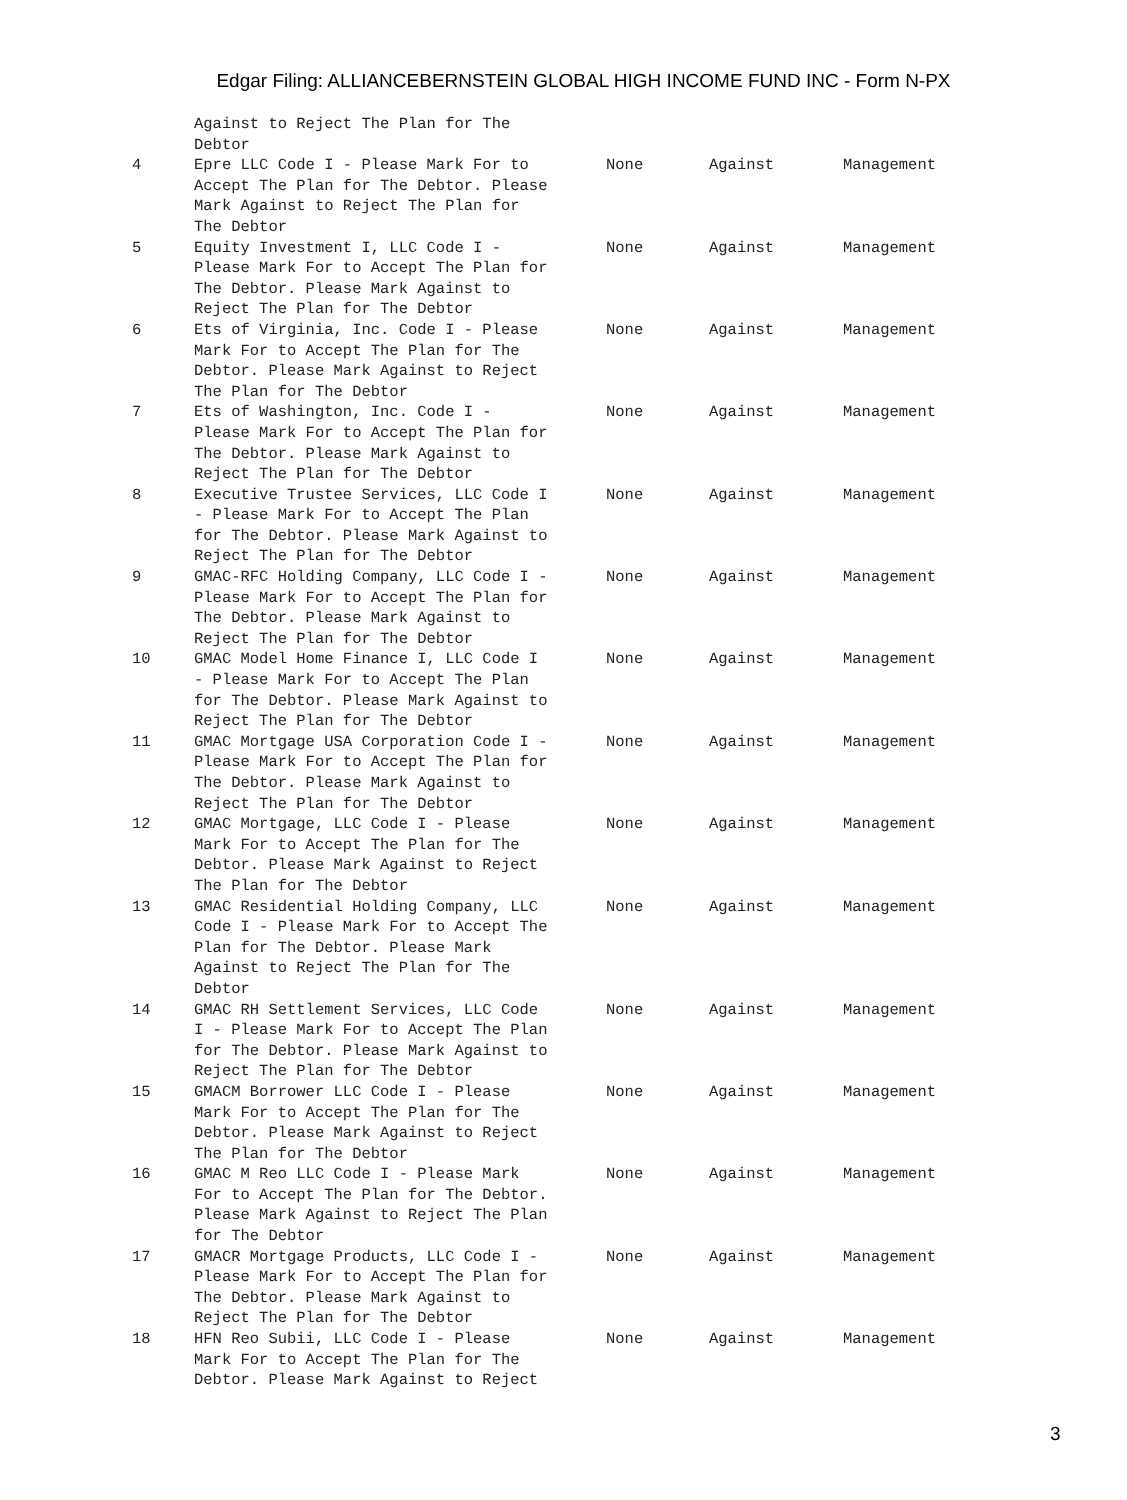Edgar Filing: ALLIANCEBERNSTEIN GLOBAL HIGH INCOME FUND INC - Form N-PX
| | Against to Reject The Plan for The Debtor | | | |
| 4 | Epre LLC Code I - Please Mark For to Accept The Plan for The Debtor. Please Mark Against to Reject The Plan for The Debtor | None | Against | Management |
| 5 | Equity Investment I, LLC Code I - Please Mark For to Accept The Plan for The Debtor. Please Mark Against to Reject The Plan for The Debtor | None | Against | Management |
| 6 | Ets of Virginia, Inc. Code I - Please Mark For to Accept The Plan for The Debtor. Please Mark Against to Reject The Plan for The Debtor | None | Against | Management |
| 7 | Ets of Washington, Inc. Code I - Please Mark For to Accept The Plan for The Debtor. Please Mark Against to Reject The Plan for The Debtor | None | Against | Management |
| 8 | Executive Trustee Services, LLC Code I - Please Mark For to Accept The Plan for The Debtor. Please Mark Against to Reject The Plan for The Debtor | None | Against | Management |
| 9 | GMAC-RFC Holding Company, LLC Code I - Please Mark For to Accept The Plan for The Debtor. Please Mark Against to Reject The Plan for The Debtor | None | Against | Management |
| 10 | GMAC Model Home Finance I, LLC Code I - Please Mark For to Accept The Plan for The Debtor. Please Mark Against to Reject The Plan for The Debtor | None | Against | Management |
| 11 | GMAC Mortgage USA Corporation Code I - Please Mark For to Accept The Plan for The Debtor. Please Mark Against to Reject The Plan for The Debtor | None | Against | Management |
| 12 | GMAC Mortgage, LLC Code I - Please Mark For to Accept The Plan for The Debtor. Please Mark Against to Reject The Plan for The Debtor | None | Against | Management |
| 13 | GMAC Residential Holding Company, LLC Code I - Please Mark For to Accept The Plan for The Debtor. Please Mark Against to Reject The Plan for The Debtor | None | Against | Management |
| 14 | GMAC RH Settlement Services, LLC Code I - Please Mark For to Accept The Plan for The Debtor. Please Mark Against to Reject The Plan for The Debtor | None | Against | Management |
| 15 | GMACM Borrower LLC Code I - Please Mark For to Accept The Plan for The Debtor. Please Mark Against to Reject The Plan for The Debtor | None | Against | Management |
| 16 | GMAC M Reo LLC Code I - Please Mark For to Accept The Plan for The Debtor. Please Mark Against to Reject The Plan for The Debtor | None | Against | Management |
| 17 | GMACR Mortgage Products, LLC Code I - Please Mark For to Accept The Plan for The Debtor. Please Mark Against to Reject The Plan for The Debtor | None | Against | Management |
| 18 | HFN Reo Subii, LLC Code I - Please Mark For to Accept The Plan for The Debtor. Please Mark Against to Reject | None | Against | Management |
3